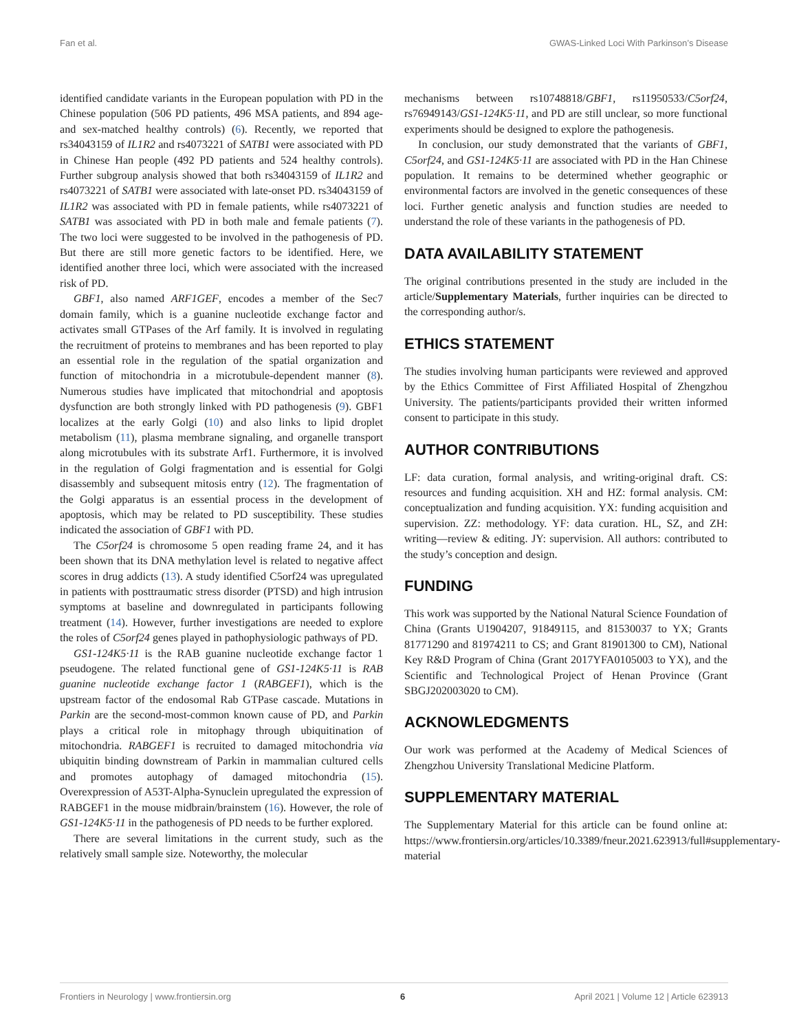Fan et al. GWAS-Linked Loci With Parkinson’s Disease
identified candidate variants in the European population with PD in the Chinese population (506 PD patients, 496 MSA patients, and 894 age- and sex-matched healthy controls) (6). Recently, we reported that rs34043159 of IL1R2 and rs4073221 of SATB1 were associated with PD in Chinese Han people (492 PD patients and 524 healthy controls). Further subgroup analysis showed that both rs34043159 of IL1R2 and rs4073221 of SATB1 were associated with late-onset PD. rs34043159 of IL1R2 was associated with PD in female patients, while rs4073221 of SATB1 was associated with PD in both male and female patients (7). The two loci were suggested to be involved in the pathogenesis of PD. But there are still more genetic factors to be identified. Here, we identified another three loci, which were associated with the increased risk of PD.
GBF1, also named ARF1GEF, encodes a member of the Sec7 domain family, which is a guanine nucleotide exchange factor and activates small GTPases of the Arf family. It is involved in regulating the recruitment of proteins to membranes and has been reported to play an essential role in the regulation of the spatial organization and function of mitochondria in a microtubule-dependent manner (8). Numerous studies have implicated that mitochondrial and apoptosis dysfunction are both strongly linked with PD pathogenesis (9). GBF1 localizes at the early Golgi (10) and also links to lipid droplet metabolism (11), plasma membrane signaling, and organelle transport along microtubules with its substrate Arf1. Furthermore, it is involved in the regulation of Golgi fragmentation and is essential for Golgi disassembly and subsequent mitosis entry (12). The fragmentation of the Golgi apparatus is an essential process in the development of apoptosis, which may be related to PD susceptibility. These studies indicated the association of GBF1 with PD.
The C5orf24 is chromosome 5 open reading frame 24, and it has been shown that its DNA methylation level is related to negative affect scores in drug addicts (13). A study identified C5orf24 was upregulated in patients with posttraumatic stress disorder (PTSD) and high intrusion symptoms at baseline and downregulated in participants following treatment (14). However, further investigations are needed to explore the roles of C5orf24 genes played in pathophysiologic pathways of PD.
GS1-124K5·11 is the RAB guanine nucleotide exchange factor 1 pseudogene. The related functional gene of GS1-124K5·11 is RAB guanine nucleotide exchange factor 1 (RABGEF1), which is the upstream factor of the endosomal Rab GTPase cascade. Mutations in Parkin are the second-most-common known cause of PD, and Parkin plays a critical role in mitophagy through ubiquitination of mitochondria. RABGEF1 is recruited to damaged mitochondria via ubiquitin binding downstream of Parkin in mammalian cultured cells and promotes autophagy of damaged mitochondria (15). Overexpression of A53T-Alpha-Synuclein upregulated the expression of RABGEF1 in the mouse midbrain/brainstem (16). However, the role of GS1-124K5·11 in the pathogenesis of PD needs to be further explored.
There are several limitations in the current study, such as the relatively small sample size. Noteworthy, the molecular
mechanisms between rs10748818/GBF1, rs11950533/C5orf24, rs76949143/GS1-124K5·11, and PD are still unclear, so more functional experiments should be designed to explore the pathogenesis.
In conclusion, our study demonstrated that the variants of GBF1, C5orf24, and GS1-124K5·11 are associated with PD in the Han Chinese population. It remains to be determined whether geographic or environmental factors are involved in the genetic consequences of these loci. Further genetic analysis and function studies are needed to understand the role of these variants in the pathogenesis of PD.
DATA AVAILABILITY STATEMENT
The original contributions presented in the study are included in the article/Supplementary Materials, further inquiries can be directed to the corresponding author/s.
ETHICS STATEMENT
The studies involving human participants were reviewed and approved by the Ethics Committee of First Affiliated Hospital of Zhengzhou University. The patients/participants provided their written informed consent to participate in this study.
AUTHOR CONTRIBUTIONS
LF: data curation, formal analysis, and writing-original draft. CS: resources and funding acquisition. XH and HZ: formal analysis. CM: conceptualization and funding acquisition. YX: funding acquisition and supervision. ZZ: methodology. YF: data curation. HL, SZ, and ZH: writing—review & editing. JY: supervision. All authors: contributed to the study’s conception and design.
FUNDING
This work was supported by the National Natural Science Foundation of China (Grants U1904207, 91849115, and 81530037 to YX; Grants 81771290 and 81974211 to CS; and Grant 81901300 to CM), National Key R&D Program of China (Grant 2017YFA0105003 to YX), and the Scientific and Technological Project of Henan Province (Grant SBGJ202003020 to CM).
ACKNOWLEDGMENTS
Our work was performed at the Academy of Medical Sciences of Zhengzhou University Translational Medicine Platform.
SUPPLEMENTARY MATERIAL
The Supplementary Material for this article can be found online at: https://www.frontiersin.org/articles/10.3389/fneur.2021.623913/full#supplementary-material
Frontiers in Neurology | www.frontiersin.org 6 April 2021 | Volume 12 | Article 623913